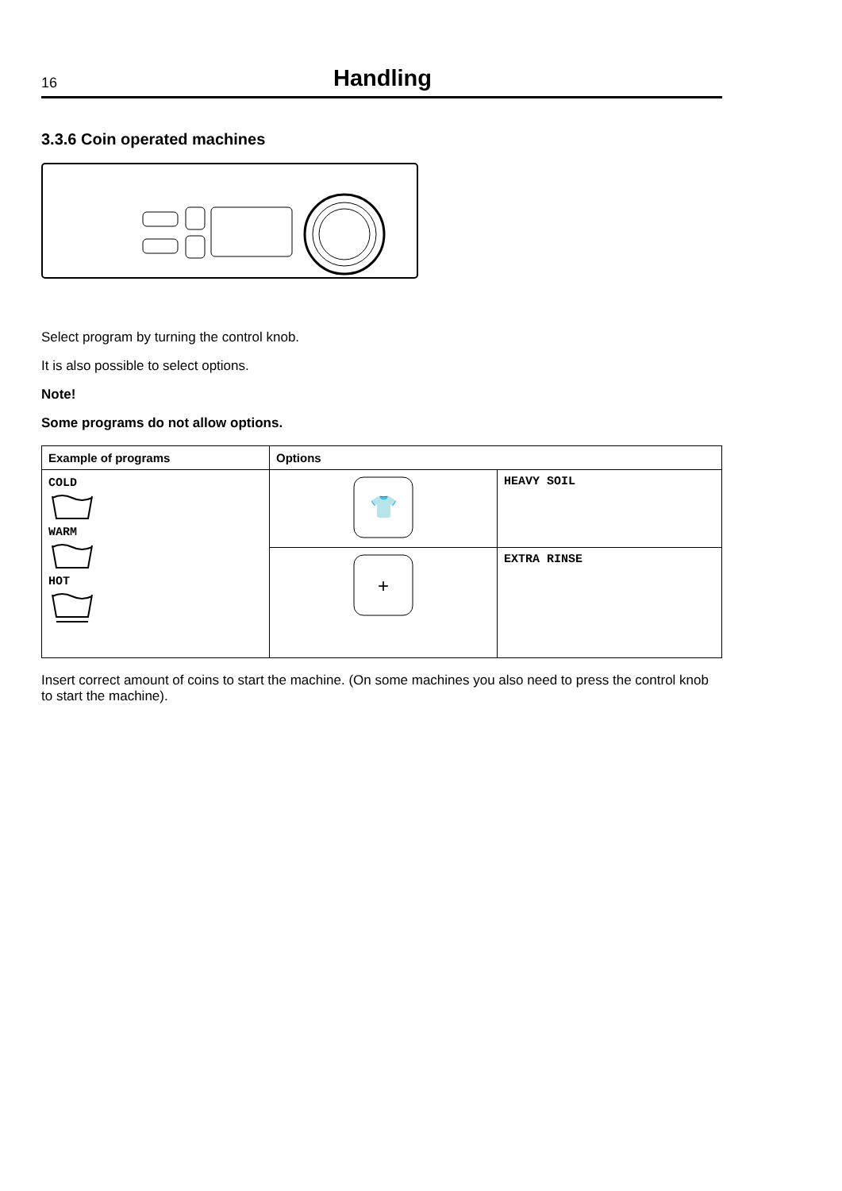16 Handling
3.3.6 Coin operated machines
Select program by turning the control knob.
It is also possible to select options.
Note!
Some programs do not allow options.
| Example of programs | Options | |
| --- | --- | --- |
| COLD WARM HOT | 👕 | HEAVY SOIL |
| | + | EXTRA RINSE |
Insert correct amount of coins to start the machine. (On some machines you also need to press the control knob to start the machine).